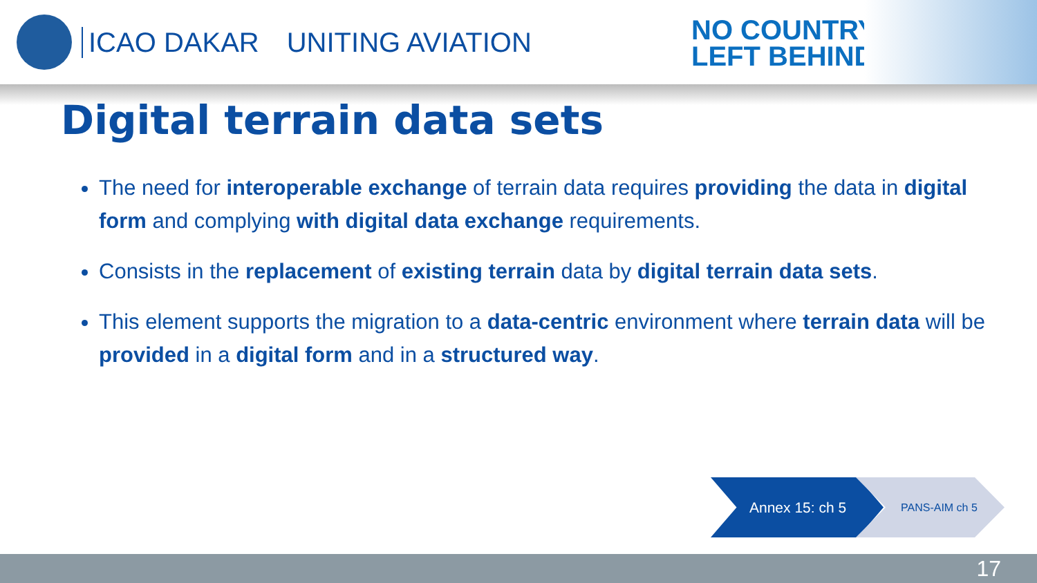ICAO DAKAR UNITING AVIATION
NO COUNTRY
LEFT BEHIND
Digital terrain data sets
The need for interoperable exchange of terrain data requires providing the data in digital form and complying with digital data exchange requirements.
Consists in the replacement of existing terrain data by digital terrain data sets.
This element supports the migration to a data-centric environment where terrain data will be provided in a digital form and in a structured way.
Annex 15: ch 5
PANS-AIM ch 5
17